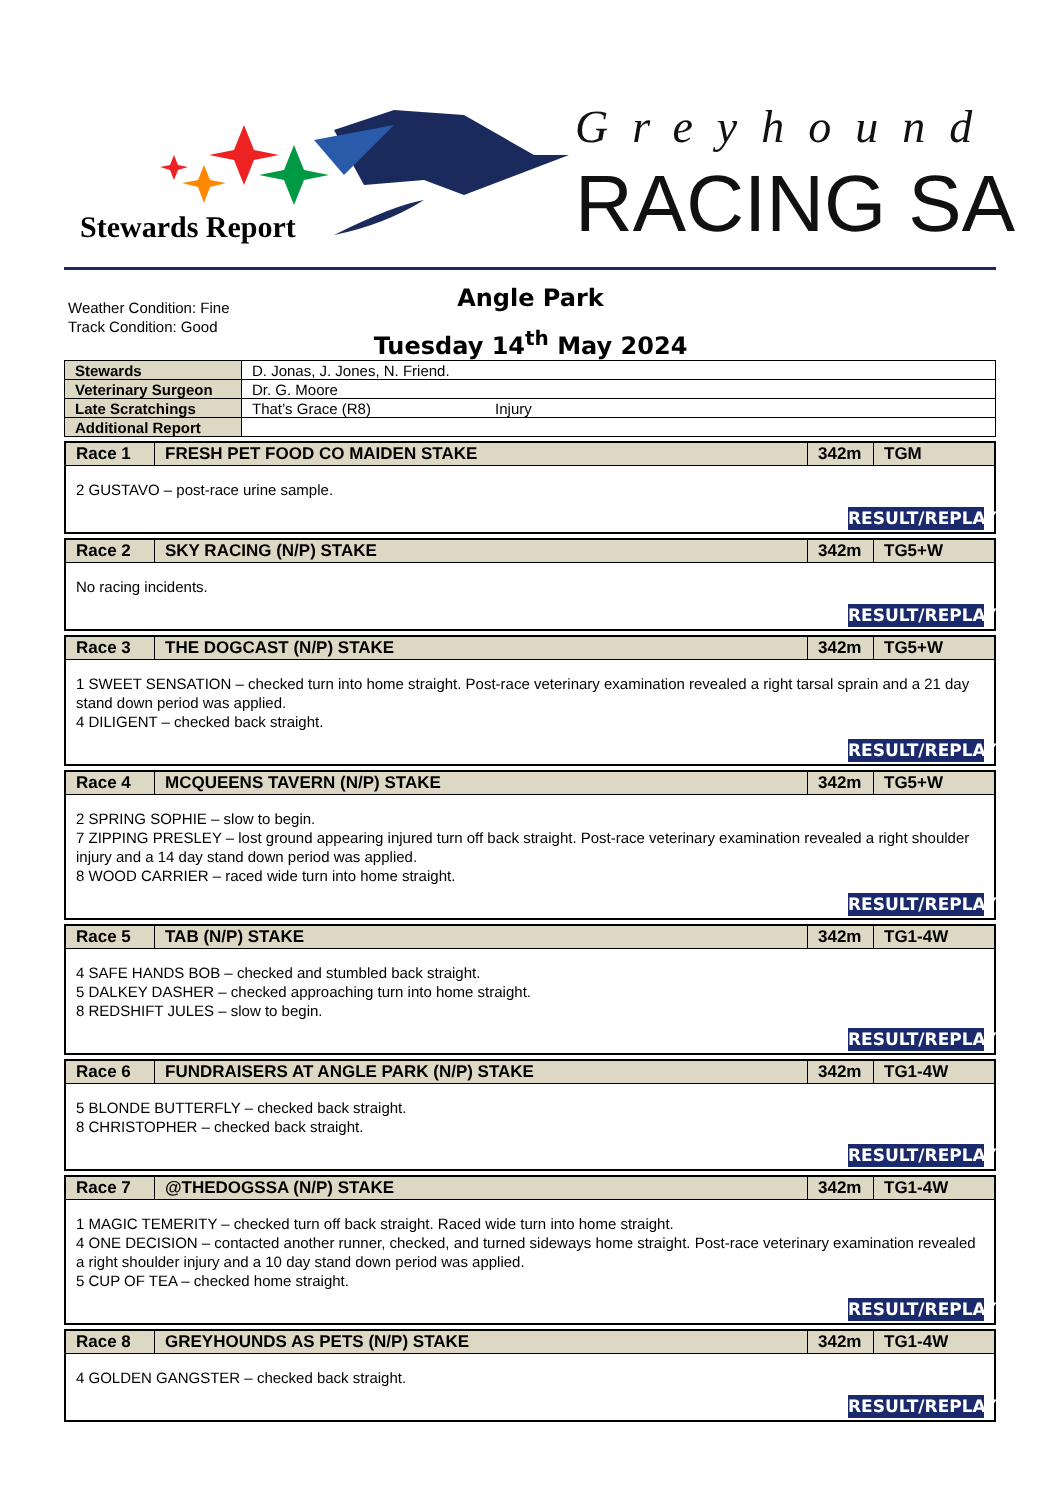Stewards Report
Greyhound
RACING SA
Weather Condition: Fine
Track Condition: Good
Angle Park
Tuesday 14<sup>th</sup> May 2024
| Stewards | D. Jonas, J. Jones, N. Friend. |
| Veterinary Surgeon | Dr. G. Moore |
| Late Scratchings | That’s Grace (R8) Injury |
| Additional Report | |
| Race 1 | FRESH PET FOOD CO MAIDEN STAKE | 342m | TGM |
| --- | --- | --- | --- |
| 2 GUSTAVO – post-race urine sample. RESULT/REPLAY | | | |
| Race 2 | SKY RACING (N/P) STAKE | 342m | TG5+W |
| --- | --- | --- | --- |
| No racing incidents. RESULT/REPLAY | | | |
| Race 3 | THE DOGCAST (N/P) STAKE | 342m | TG5+W |
| --- | --- | --- | --- |
| 1 SWEET SENSATION – checked turn into home straight. Post-race veterinary examination revealed a right tarsal sprain and a 21 day stand down period was applied. 4 DILIGENT – checked back straight. RESULT/REPLAY | | | |
| Race 4 | MCQUEENS TAVERN (N/P) STAKE | 342m | TG5+W |
| --- | --- | --- | --- |
| 2 SPRING SOPHIE – slow to begin. 7 ZIPPING PRESLEY – lost ground appearing injured turn off back straight. Post-race veterinary examination revealed a right shoulder injury and a 14 day stand down period was applied. 8 WOOD CARRIER – raced wide turn into home straight. RESULT/REPLAY | | | |
| Race 5 | TAB (N/P) STAKE | 342m | TG1-4W |
| --- | --- | --- | --- |
| 4 SAFE HANDS BOB – checked and stumbled back straight. 5 DALKEY DASHER – checked approaching turn into home straight. 8 REDSHIFT JULES – slow to begin. RESULT/REPLAY | | | |
| Race 6 | FUNDRAISERS AT ANGLE PARK (N/P) STAKE | 342m | TG1-4W |
| --- | --- | --- | --- |
| 5 BLONDE BUTTERFLY – checked back straight. 8 CHRISTOPHER – checked back straight. RESULT/REPLAY | | | |
| Race 7 | @THEDOGSSA (N/P) STAKE | 342m | TG1-4W |
| --- | --- | --- | --- |
| 1 MAGIC TEMERITY – checked turn off back straight. Raced wide turn into home straight. 4 ONE DECISION – contacted another runner, checked, and turned sideways home straight. Post-race veterinary examination revealed a right shoulder injury and a 10 day stand down period was applied. 5 CUP OF TEA – checked home straight. RESULT/REPLAY | | | |
| Race 8 | GREYHOUNDS AS PETS (N/P) STAKE | 342m | TG1-4W |
| --- | --- | --- | --- |
| 4 GOLDEN GANGSTER – checked back straight. RESULT/REPLAY | | | |